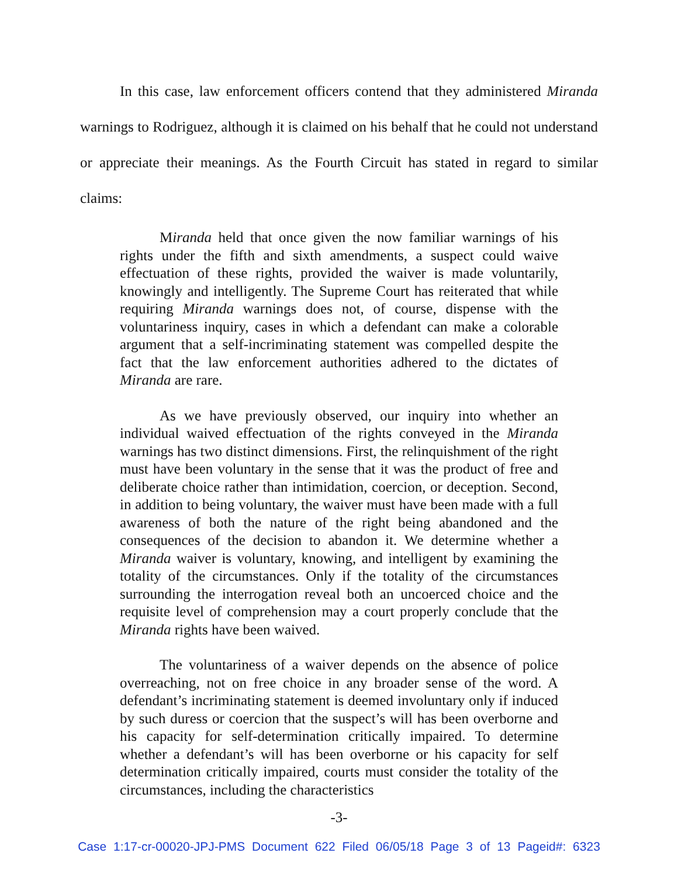In this case, law enforcement officers contend that they administered Miranda warnings to Rodriguez, although it is claimed on his behalf that he could not understand or appreciate their meanings. As the Fourth Circuit has stated in regard to similar claims:
Miranda held that once given the now familiar warnings of his rights under the fifth and sixth amendments, a suspect could waive effectuation of these rights, provided the waiver is made voluntarily, knowingly and intelligently. The Supreme Court has reiterated that while requiring Miranda warnings does not, of course, dispense with the voluntariness inquiry, cases in which a defendant can make a colorable argument that a self-incriminating statement was compelled despite the fact that the law enforcement authorities adhered to the dictates of Miranda are rare.
As we have previously observed, our inquiry into whether an individual waived effectuation of the rights conveyed in the Miranda warnings has two distinct dimensions. First, the relinquishment of the right must have been voluntary in the sense that it was the product of free and deliberate choice rather than intimidation, coercion, or deception. Second, in addition to being voluntary, the waiver must have been made with a full awareness of both the nature of the right being abandoned and the consequences of the decision to abandon it. We determine whether a Miranda waiver is voluntary, knowing, and intelligent by examining the totality of the circumstances. Only if the totality of the circumstances surrounding the interrogation reveal both an uncoerced choice and the requisite level of comprehension may a court properly conclude that the Miranda rights have been waived.
The voluntariness of a waiver depends on the absence of police overreaching, not on free choice in any broader sense of the word. A defendant’s incriminating statement is deemed involuntary only if induced by such duress or coercion that the suspect’s will has been overborne and his capacity for self-determination critically impaired. To determine whether a defendant’s will has been overborne or his capacity for self determination critically impaired, courts must consider the totality of the circumstances, including the characteristics
-3-
Case 1:17-cr-00020-JPJ-PMS Document 622 Filed 06/05/18 Page 3 of 13 Pageid#: 6323